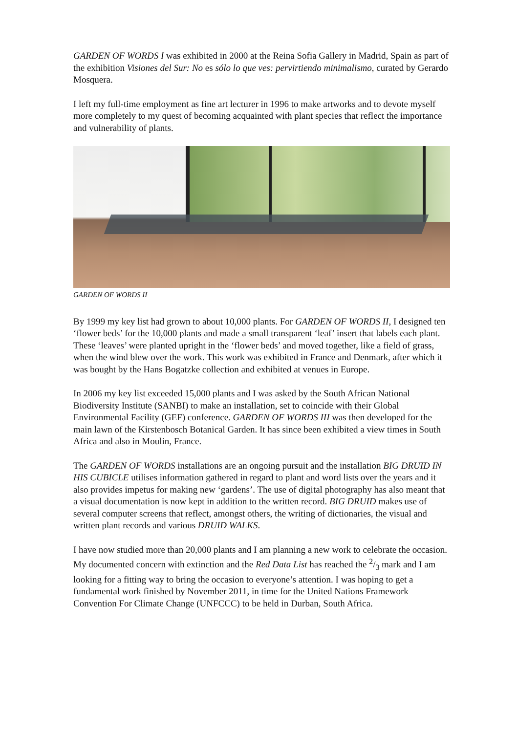GARDEN OF WORDS I was exhibited in 2000 at the Reina Sofia Gallery in Madrid, Spain as part of the exhibition Visiones del Sur: No es sólo lo que ves: pervirtiendo minimalismo, curated by Gerardo Mosquera.
I left my full-time employment as fine art lecturer in 1996 to make artworks and to devote myself more completely to my quest of becoming acquainted with plant species that reflect the importance and vulnerability of plants.
GARDEN OF WORDS II
By 1999 my key list had grown to about 10,000 plants. For GARDEN OF WORDS II, I designed ten ‘flower beds’ for the 10,000 plants and made a small transparent ‘leaf’ insert that labels each plant. These ‘leaves’ were planted upright in the ‘flower beds’ and moved together, like a field of grass, when the wind blew over the work. This work was exhibited in France and Denmark, after which it was bought by the Hans Bogatzke collection and exhibited at venues in Europe.
In 2006 my key list exceeded 15,000 plants and I was asked by the South African National Biodiversity Institute (SANBI) to make an installation, set to coincide with their Global Environmental Facility (GEF) conference. GARDEN OF WORDS III was then developed for the main lawn of the Kirstenbosch Botanical Garden. It has since been exhibited a view times in South Africa and also in Moulin, France.
The GARDEN OF WORDS installations are an ongoing pursuit and the installation BIG DRUID IN HIS CUBICLE utilises information gathered in regard to plant and word lists over the years and it also provides impetus for making new ‘gardens’. The use of digital photography has also meant that a visual documentation is now kept in addition to the written record. BIG DRUID makes use of several computer screens that reflect, amongst others, the writing of dictionaries, the visual and written plant records and various DRUID WALKS.
I have now studied more than 20,000 plants and I am planning a new work to celebrate the occasion. My documented concern with extinction and the Red Data List has reached the 2/3 mark and I am looking for a fitting way to bring the occasion to everyone’s attention. I was hoping to get a fundamental work finished by November 2011, in time for the United Nations Framework Convention For Climate Change (UNFCCC) to be held in Durban, South Africa.